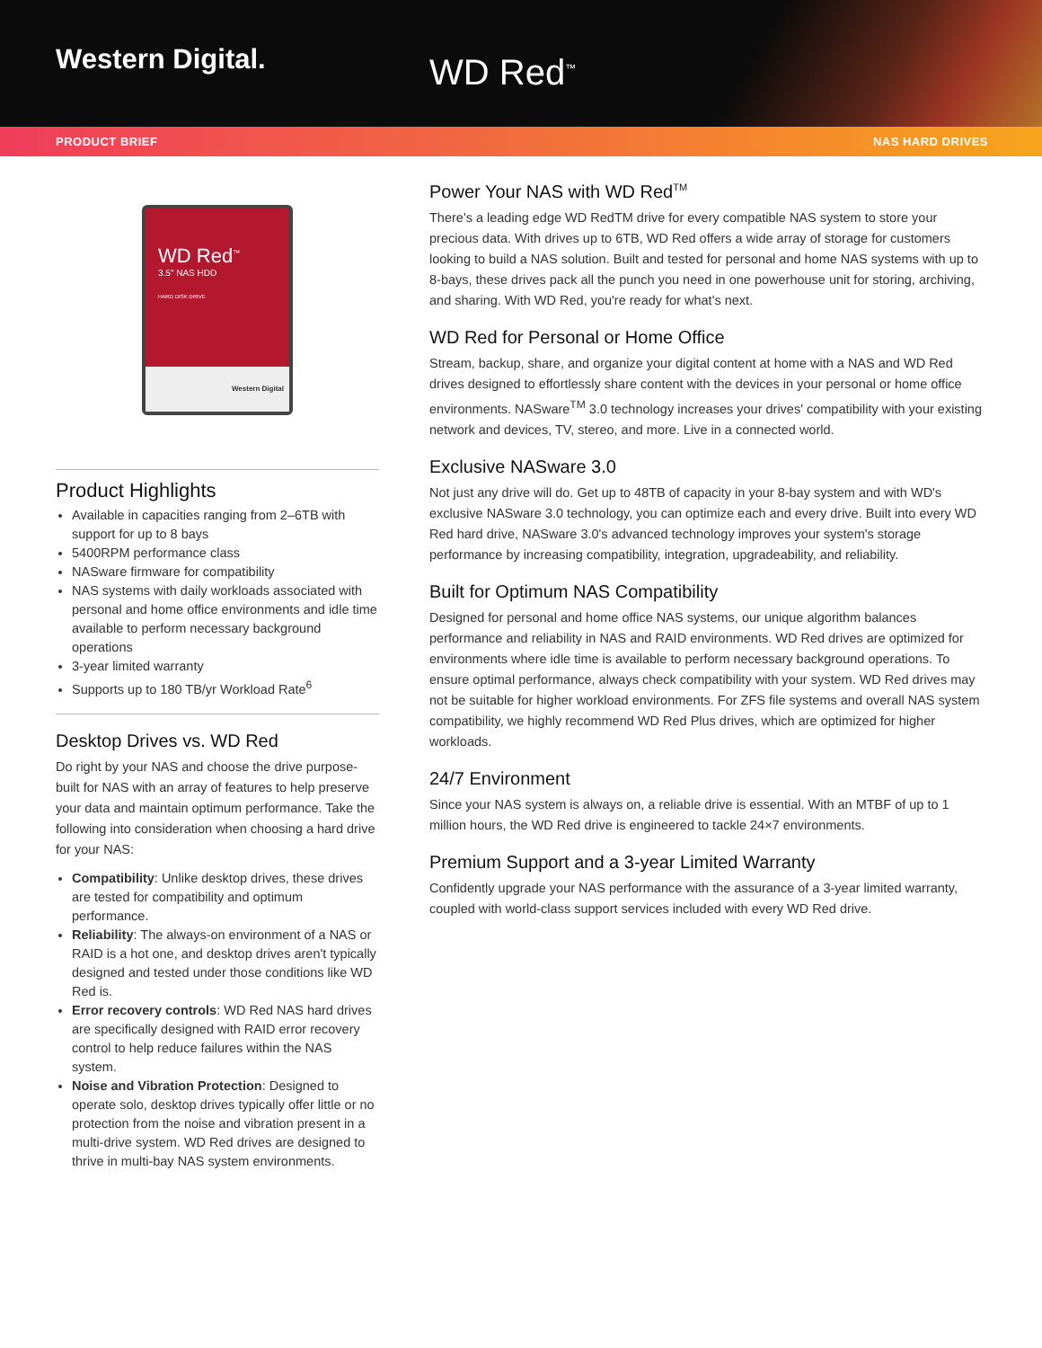Western Digital.
WD Red<sup>™</sup>
PRODUCT BRIEF NAS HARD DRIVES
WD Red<sup>™</sup>
3.5" NAS HDD
HARD DISK DRIVE
Western Digital
Product Highlights
Available in capacities ranging from 2–6TB with support for up to 8 bays
5400RPM performance class
NASware firmware for compatibility
NAS systems with daily workloads associated with personal and home office environments and idle time available to perform necessary background operations
3-year limited warranty
Supports up to 180 TB/yr Workload Rate<sup>6</sup>
Desktop Drives vs. WD Red
Do right by your NAS and choose the drive purpose-built for NAS with an array of features to help preserve your data and maintain optimum performance. Take the following into consideration when choosing a hard drive for your NAS:
Compatibility: Unlike desktop drives, these drives are tested for compatibility and optimum performance.
Reliability: The always-on environment of a NAS or RAID is a hot one, and desktop drives aren't typically designed and tested under those conditions like WD Red is.
Error recovery controls: WD Red NAS hard drives are specifically designed with RAID error recovery control to help reduce failures within the NAS system.
Noise and Vibration Protection: Designed to operate solo, desktop drives typically offer little or no protection from the noise and vibration present in a multi-drive system. WD Red drives are designed to thrive in multi-bay NAS system environments.
Power Your NAS with WD Red<sup>TM</sup>
There's a leading edge WD RedTM drive for every compatible NAS system to store your precious data. With drives up to 6TB, WD Red offers a wide array of storage for customers looking to build a NAS solution. Built and tested for personal and home NAS systems with up to 8-bays, these drives pack all the punch you need in one powerhouse unit for storing, archiving, and sharing. With WD Red, you're ready for what's next.
WD Red for Personal or Home Office
Stream, backup, share, and organize your digital content at home with a NAS and WD Red drives designed to effortlessly share content with the devices in your personal or home office environments. NASware<sup>TM</sup> 3.0 technology increases your drives' compatibility with your existing network and devices, TV, stereo, and more. Live in a connected world.
Exclusive NASware 3.0
Not just any drive will do. Get up to 48TB of capacity in your 8-bay system and with WD's exclusive NASware 3.0 technology, you can optimize each and every drive. Built into every WD Red hard drive, NASware 3.0's advanced technology improves your system's storage performance by increasing compatibility, integration, upgradeability, and reliability.
Built for Optimum NAS Compatibility
Designed for personal and home office NAS systems, our unique algorithm balances performance and reliability in NAS and RAID environments. WD Red drives are optimized for environments where idle time is available to perform necessary background operations. To ensure optimal performance, always check compatibility with your system. WD Red drives may not be suitable for higher workload environments. For ZFS file systems and overall NAS system compatibility, we highly recommend WD Red Plus drives, which are optimized for higher workloads.
24/7 Environment
Since your NAS system is always on, a reliable drive is essential. With an MTBF of up to 1 million hours, the WD Red drive is engineered to tackle 24×7 environments.
Premium Support and a 3-year Limited Warranty
Confidently upgrade your NAS performance with the assurance of a 3-year limited warranty, coupled with world-class support services included with every WD Red drive.